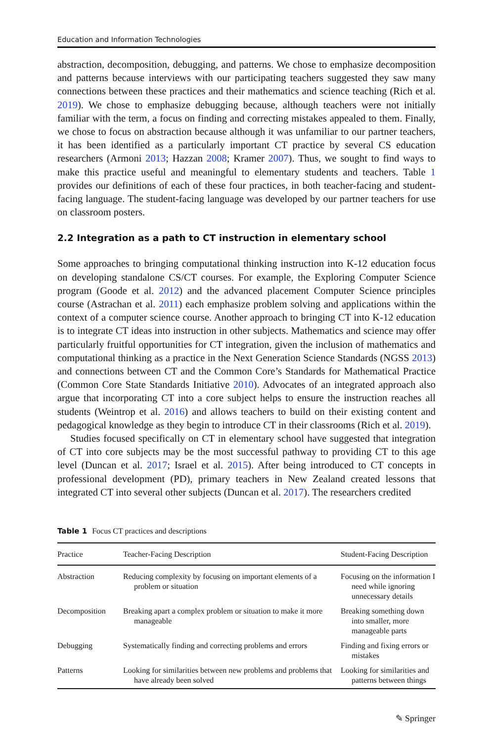Education and Information Technologies
abstraction, decomposition, debugging, and patterns. We chose to emphasize decomposition and patterns because interviews with our participating teachers suggested they saw many connections between these practices and their mathematics and science teaching (Rich et al. 2019). We chose to emphasize debugging because, although teachers were not initially familiar with the term, a focus on finding and correcting mistakes appealed to them. Finally, we chose to focus on abstraction because although it was unfamiliar to our partner teachers, it has been identified as a particularly important CT practice by several CS education researchers (Armoni 2013; Hazzan 2008; Kramer 2007). Thus, we sought to find ways to make this practice useful and meaningful to elementary students and teachers. Table 1 provides our definitions of each of these four practices, in both teacher-facing and student-facing language. The student-facing language was developed by our partner teachers for use on classroom posters.
2.2 Integration as a path to CT instruction in elementary school
Some approaches to bringing computational thinking instruction into K-12 education focus on developing standalone CS/CT courses. For example, the Exploring Computer Science program (Goode et al. 2012) and the advanced placement Computer Science principles course (Astrachan et al. 2011) each emphasize problem solving and applications within the context of a computer science course. Another approach to bringing CT into K-12 education is to integrate CT ideas into instruction in other subjects. Mathematics and science may offer particularly fruitful opportunities for CT integration, given the inclusion of mathematics and computational thinking as a practice in the Next Generation Science Standards (NGSS 2013) and connections between CT and the Common Core’s Standards for Mathematical Practice (Common Core State Standards Initiative 2010). Advocates of an integrated approach also argue that incorporating CT into a core subject helps to ensure the instruction reaches all students (Weintrop et al. 2016) and allows teachers to build on their existing content and pedagogical knowledge as they begin to introduce CT in their classrooms (Rich et al. 2019).
Studies focused specifically on CT in elementary school have suggested that integration of CT into core subjects may be the most successful pathway to providing CT to this age level (Duncan et al. 2017; Israel et al. 2015). After being introduced to CT concepts in professional development (PD), primary teachers in New Zealand created lessons that integrated CT into several other subjects (Duncan et al. 2017). The researchers credited
Table 1 Focus CT practices and descriptions
| Practice | Teacher-Facing Description | Student-Facing Description |
| --- | --- | --- |
| Abstraction | Reducing complexity by focusing on important elements of a problem or situation | Focusing on the information I need while ignoring unnecessary details |
| Decomposition | Breaking apart a complex problem or situation to make it more manageable | Breaking something down into smaller, more manageable parts |
| Debugging | Systematically finding and correcting problems and errors | Finding and fixing errors or mistakes |
| Patterns | Looking for similarities between new problems and problems that have already been solved | Looking for similarities and patterns between things |
✎ Springer